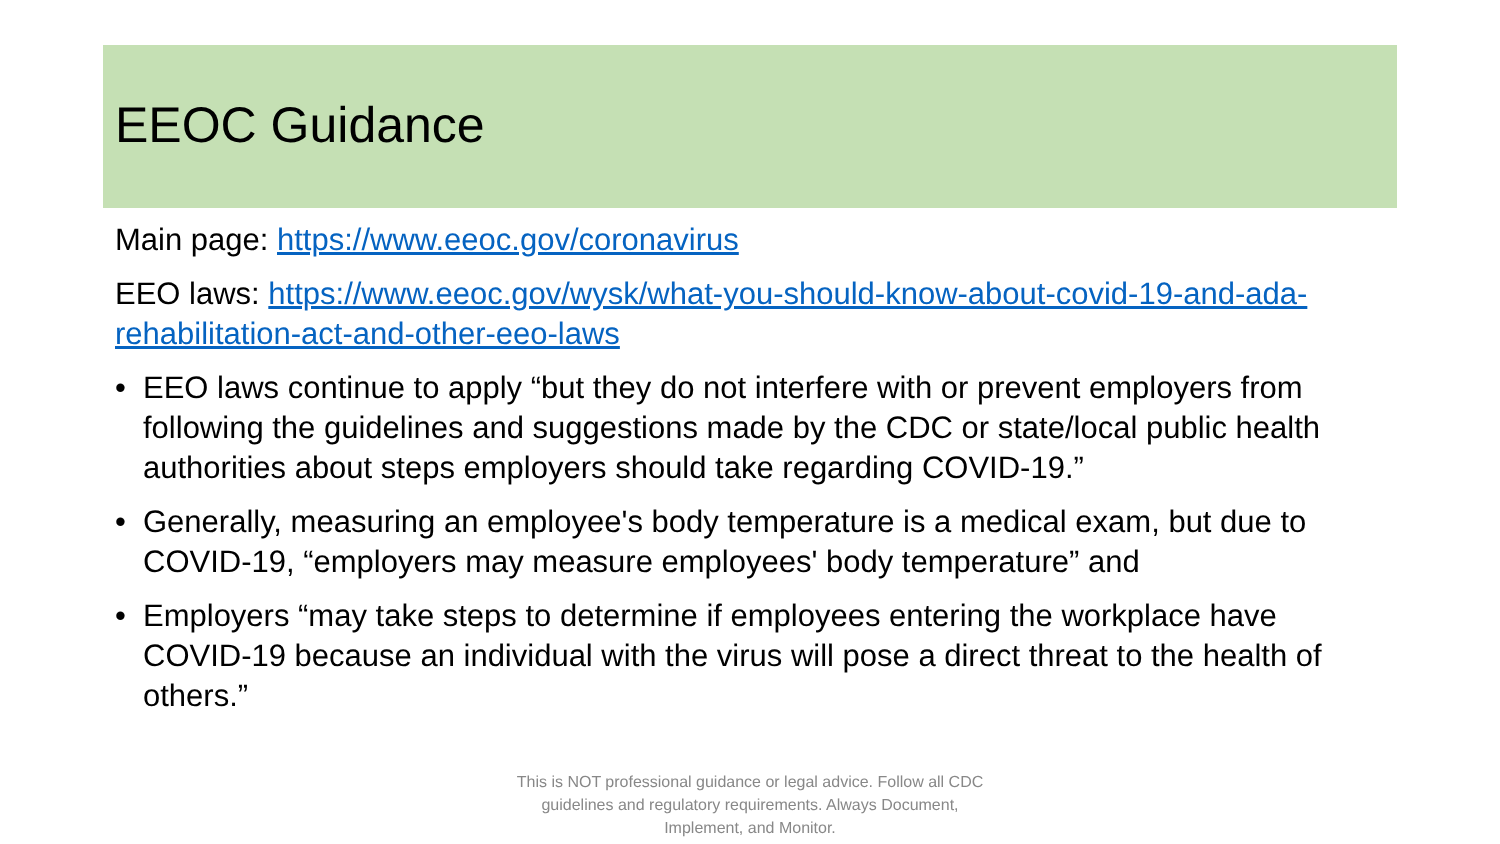EEOC Guidance
Main page: https://www.eeoc.gov/coronavirus
EEO laws: https://www.eeoc.gov/wysk/what-you-should-know-about-covid-19-and-ada-rehabilitation-act-and-other-eeo-laws
• EEO laws continue to apply “but they do not interfere with or prevent employers from following the guidelines and suggestions made by the CDC or state/local public health authorities about steps employers should take regarding COVID-19.”
• Generally, measuring an employee's body temperature is a medical exam, but due to COVID-19, “employers may measure employees' body temperature” and
• Employers “may take steps to determine if employees entering the workplace have COVID-19 because an individual with the virus will pose a direct threat to the health of others.”
This is NOT professional guidance or legal advice. Follow all CDC guidelines and regulatory requirements. Always Document, Implement, and Monitor.